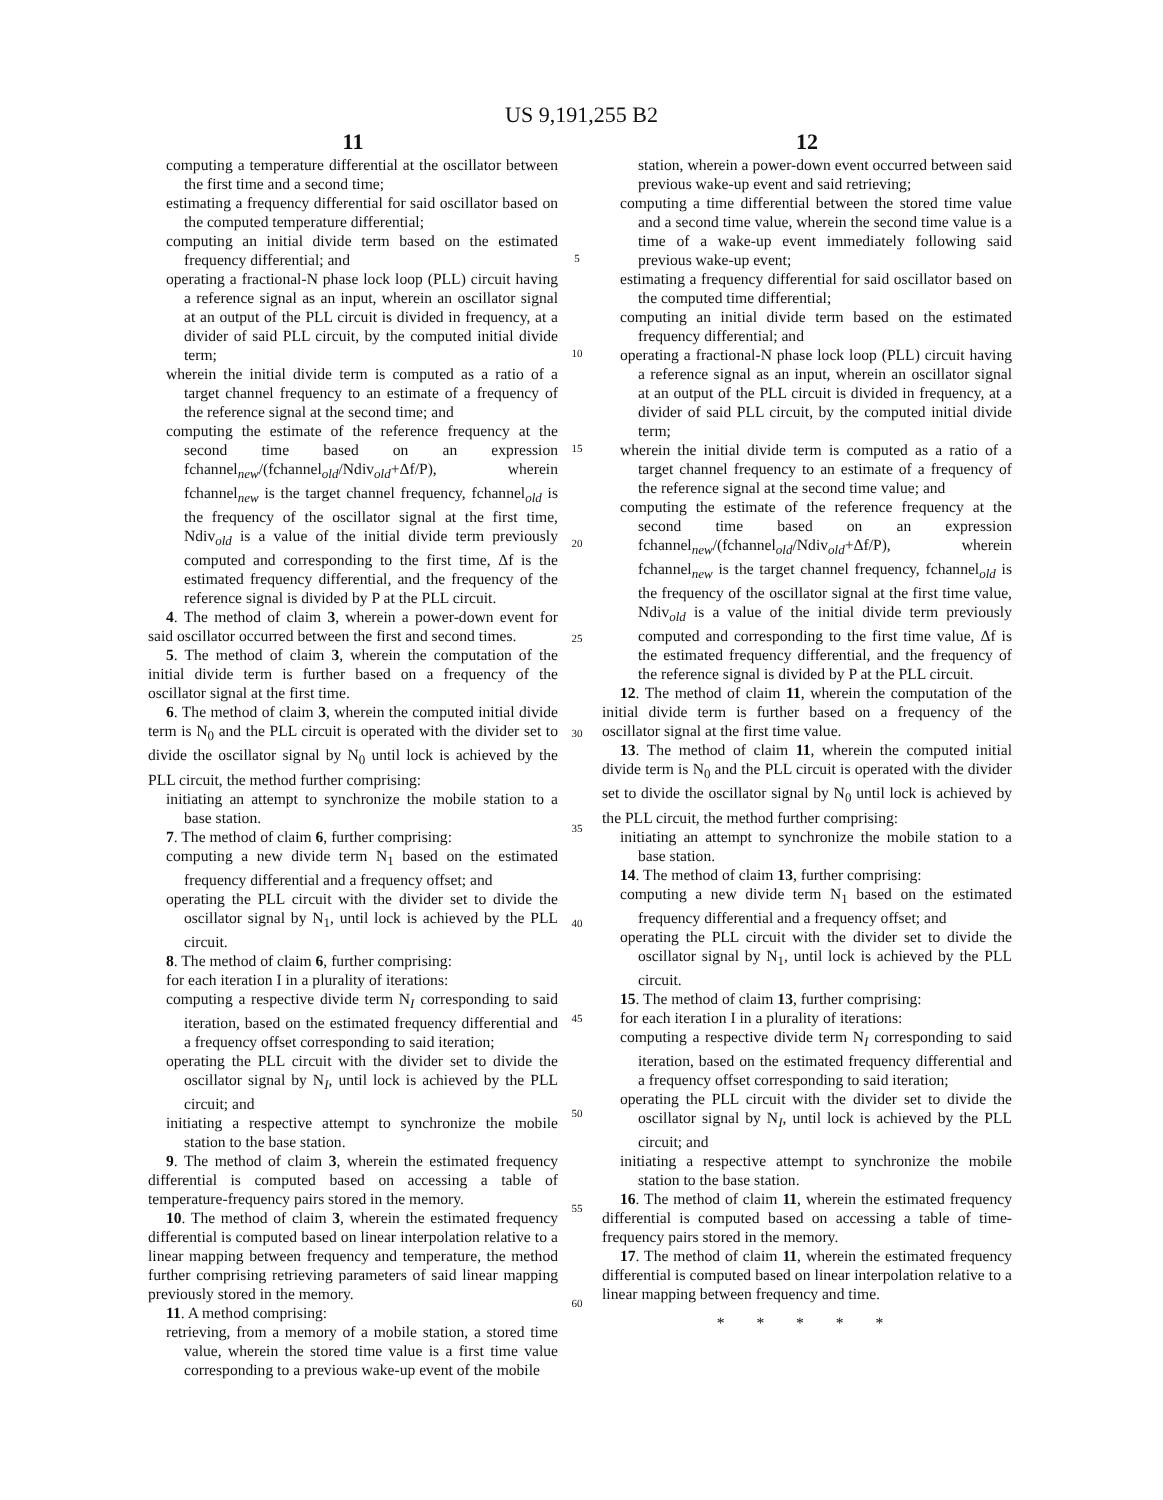US 9,191,255 B2
11
computing a temperature differential at the oscillator between the first time and a second time;
estimating a frequency differential for said oscillator based on the computed temperature differential;
computing an initial divide term based on the estimated frequency differential; and
operating a fractional-N phase lock loop (PLL) circuit having a reference signal as an input, wherein an oscillator signal at an output of the PLL circuit is divided in frequency, at a divider of said PLL circuit, by the computed initial divide term;
wherein the initial divide term is computed as a ratio of a target channel frequency to an estimate of a frequency of the reference signal at the second time; and
computing the estimate of the reference frequency at the second time based on an expression fchannel<sub>new</sub>/(fchannel<sub>old</sub>/Ndiv<sub>old</sub>+Δf/P), wherein fchannel<sub>new</sub> is the target channel frequency, fchannel<sub>old</sub> is the frequency of the oscillator signal at the first time, Ndiv<sub>old</sub> is a value of the initial divide term previously computed and corresponding to the first time, Δf is the estimated frequency differential, and the frequency of the reference signal is divided by P at the PLL circuit.
4. The method of claim 3, wherein a power-down event for said oscillator occurred between the first and second times.
5. The method of claim 3, wherein the computation of the initial divide term is further based on a frequency of the oscillator signal at the first time.
6. The method of claim 3, wherein the computed initial divide term is N<sub>0</sub> and the PLL circuit is operated with the divider set to divide the oscillator signal by N<sub>0</sub> until lock is achieved by the PLL circuit, the method further comprising:
initiating an attempt to synchronize the mobile station to a base station.
7. The method of claim 6, further comprising:
computing a new divide term N<sub>1</sub> based on the estimated frequency differential and a frequency offset; and
operating the PLL circuit with the divider set to divide the oscillator signal by N<sub>1</sub>, until lock is achieved by the PLL circuit.
8. The method of claim 6, further comprising:
for each iteration I in a plurality of iterations:
computing a respective divide term N<sub>I</sub> corresponding to said iteration, based on the estimated frequency differential and a frequency offset corresponding to said iteration;
operating the PLL circuit with the divider set to divide the oscillator signal by N<sub>I</sub>, until lock is achieved by the PLL circuit; and
initiating a respective attempt to synchronize the mobile station to the base station.
9. The method of claim 3, wherein the estimated frequency differential is computed based on accessing a table of temperature-frequency pairs stored in the memory.
10. The method of claim 3, wherein the estimated frequency differential is computed based on linear interpolation relative to a linear mapping between frequency and temperature, the method further comprising retrieving parameters of said linear mapping previously stored in the memory.
11. A method comprising:
retrieving, from a memory of a mobile station, a stored time value, wherein the stored time value is a first time value corresponding to a previous wake-up event of the mobile
5
10
15
20
25
30
35
40
45
50
55
60
12
station, wherein a power-down event occurred between said previous wake-up event and said retrieving;
computing a time differential between the stored time value and a second time value, wherein the second time value is a time of a wake-up event immediately following said previous wake-up event;
estimating a frequency differential for said oscillator based on the computed time differential;
computing an initial divide term based on the estimated frequency differential; and
operating a fractional-N phase lock loop (PLL) circuit having a reference signal as an input, wherein an oscillator signal at an output of the PLL circuit is divided in frequency, at a divider of said PLL circuit, by the computed initial divide term;
wherein the initial divide term is computed as a ratio of a target channel frequency to an estimate of a frequency of the reference signal at the second time value; and
computing the estimate of the reference frequency at the second time based on an expression fchannel<sub>new</sub>/(fchannel<sub>old</sub>/Ndiv<sub>old</sub>+Δf/P), wherein fchannel<sub>new</sub> is the target channel frequency, fchannel<sub>old</sub> is the frequency of the oscillator signal at the first time value, Ndiv<sub>old</sub> is a value of the initial divide term previously computed and corresponding to the first time value, Δf is the estimated frequency differential, and the frequency of the reference signal is divided by P at the PLL circuit.
12. The method of claim 11, wherein the computation of the initial divide term is further based on a frequency of the oscillator signal at the first time value.
13. The method of claim 11, wherein the computed initial divide term is N<sub>0</sub> and the PLL circuit is operated with the divider set to divide the oscillator signal by N<sub>0</sub> until lock is achieved by the PLL circuit, the method further comprising:
initiating an attempt to synchronize the mobile station to a base station.
14. The method of claim 13, further comprising:
computing a new divide term N<sub>1</sub> based on the estimated frequency differential and a frequency offset; and
operating the PLL circuit with the divider set to divide the oscillator signal by N<sub>1</sub>, until lock is achieved by the PLL circuit.
15. The method of claim 13, further comprising:
for each iteration I in a plurality of iterations:
computing a respective divide term N<sub>I</sub> corresponding to said iteration, based on the estimated frequency differential and a frequency offset corresponding to said iteration;
operating the PLL circuit with the divider set to divide the oscillator signal by N<sub>I</sub>, until lock is achieved by the PLL circuit; and
initiating a respective attempt to synchronize the mobile station to the base station.
16. The method of claim 11, wherein the estimated frequency differential is computed based on accessing a table of time-frequency pairs stored in the memory.
17. The method of claim 11, wherein the estimated frequency differential is computed based on linear interpolation relative to a linear mapping between frequency and time.
* * * * *